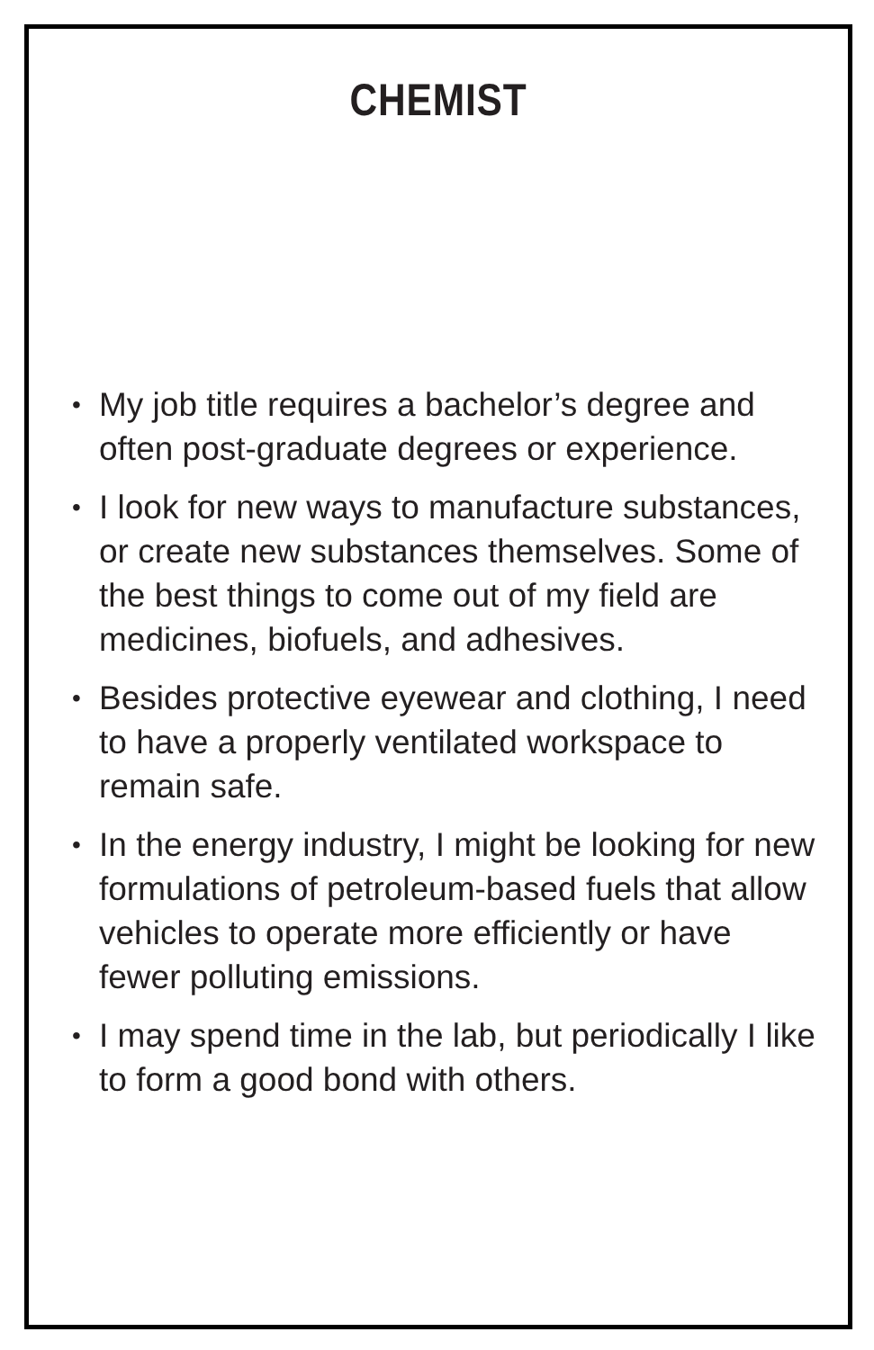CHEMIST
• My job title requires a bachelor’s degree and often post-graduate degrees or experience.
• I look for new ways to manufacture substances, or create new substances themselves. Some of the best things to come out of my field are medicines, biofuels, and adhesives.
• Besides protective eyewear and clothing, I need to have a properly ventilated workspace to remain safe.
• In the energy industry, I might be looking for new formulations of petroleum-based fuels that allow vehicles to operate more efficiently or have fewer polluting emissions.
• I may spend time in the lab, but periodically I like to form a good bond with others.